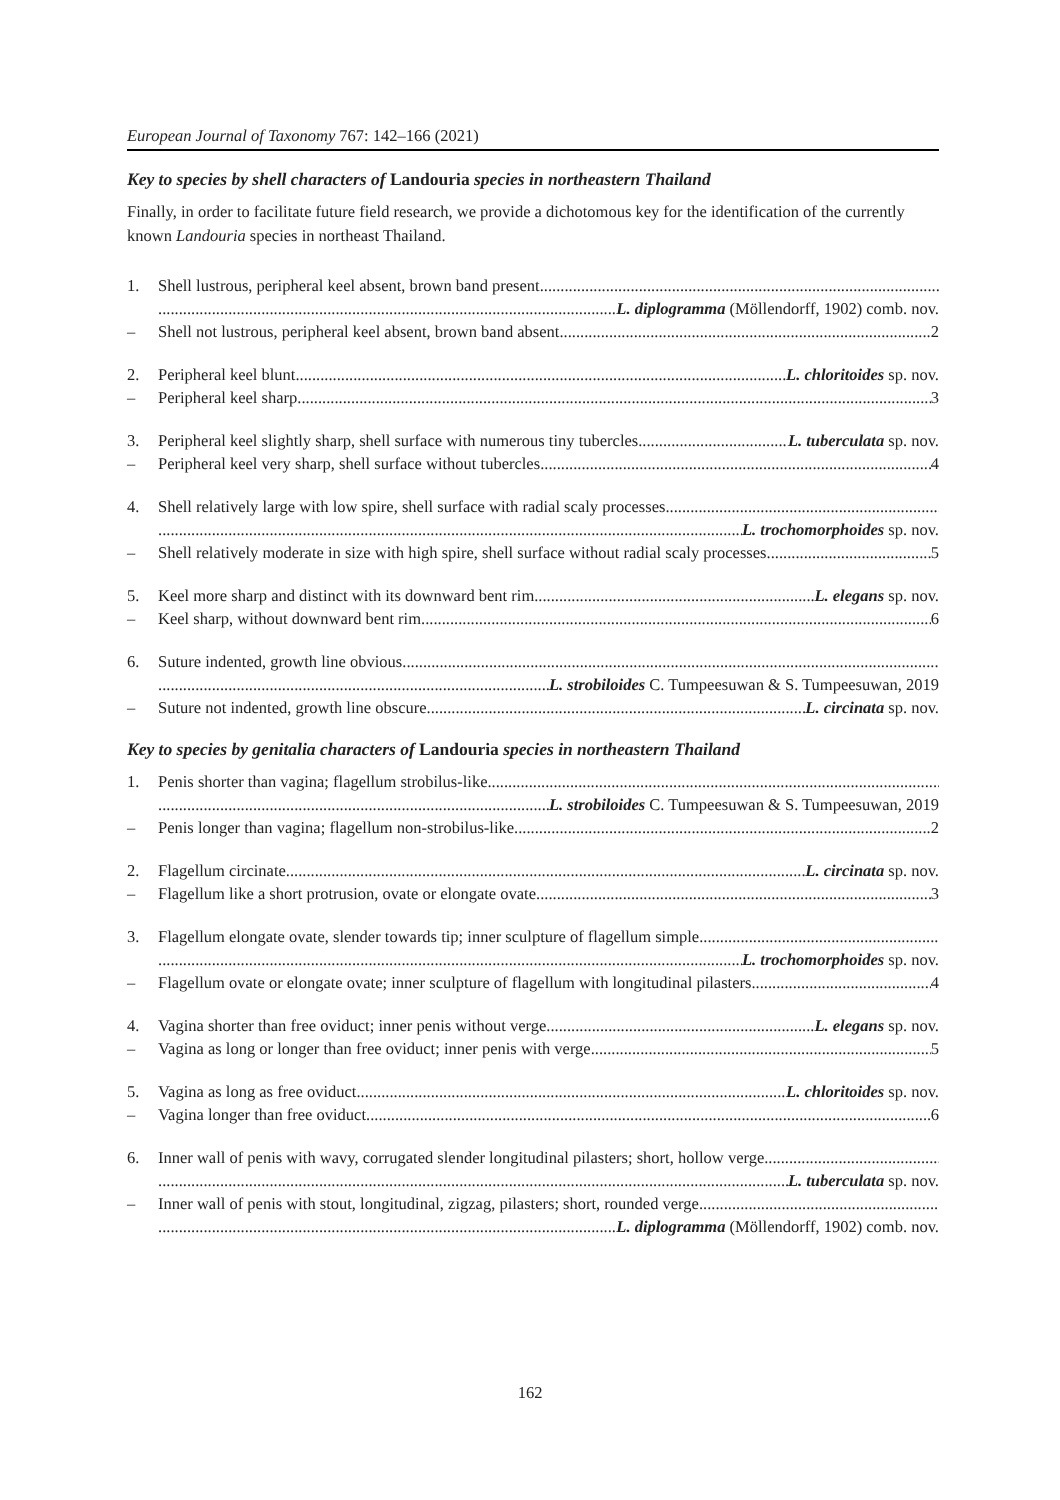European Journal of Taxonomy 767: 142–166 (2021)
Key to species by shell characters of Landouria species in northeastern Thailand
Finally, in order to facilitate future field research, we provide a dichotomous key for the identification of the currently known Landouria species in northeast Thailand.
1. Shell lustrous, peripheral keel absent, brown band present
L. diplogramma (Möllendorff, 1902) comb. nov.
– Shell not lustrous, peripheral keel absent, brown band absent 2
2. Peripheral keel blunt L. chloritoides sp. nov.
– Peripheral keel sharp 3
3. Peripheral keel slightly sharp, shell surface with numerous tiny tubercles L. tuberculata sp. nov.
– Peripheral keel very sharp, shell surface without tubercles 4
4. Shell relatively large with low spire, shell surface with radial scaly processes
L. trochomorphoides sp. nov.
– Shell relatively moderate in size with high spire, shell surface without radial scaly processes 5
5. Keel more sharp and distinct with its downward bent rim L. elegans sp. nov.
– Keel sharp, without downward bent rim 6
6. Suture indented, growth line obvious
L. strobiloides C. Tumpeesuwan & S. Tumpeesuwan, 2019
– Suture not indented, growth line obscure L. circinata sp. nov.
Key to species by genitalia characters of Landouria species in northeastern Thailand
1. Penis shorter than vagina; flagellum strobilus-like
L. strobiloides C. Tumpeesuwan & S. Tumpeesuwan, 2019
– Penis longer than vagina; flagellum non-strobilus-like 2
2. Flagellum circinate L. circinata sp. nov.
– Flagellum like a short protrusion, ovate or elongate ovate 3
3. Flagellum elongate ovate, slender towards tip; inner sculpture of flagellum simple
L. trochomorphoides sp. nov.
– Flagellum ovate or elongate ovate; inner sculpture of flagellum with longitudinal pilasters 4
4. Vagina shorter than free oviduct; inner penis without verge L. elegans sp. nov.
– Vagina as long or longer than free oviduct; inner penis with verge 5
5. Vagina as long as free oviduct L. chloritoides sp. nov.
– Vagina longer than free oviduct 6
6. Inner wall of penis with wavy, corrugated slender longitudinal pilasters; short, hollow verge
L. tuberculata sp. nov.
– Inner wall of penis with stout, longitudinal, zigzag, pilasters; short, rounded verge
L. diplogramma (Möllendorff, 1902) comb. nov.
162